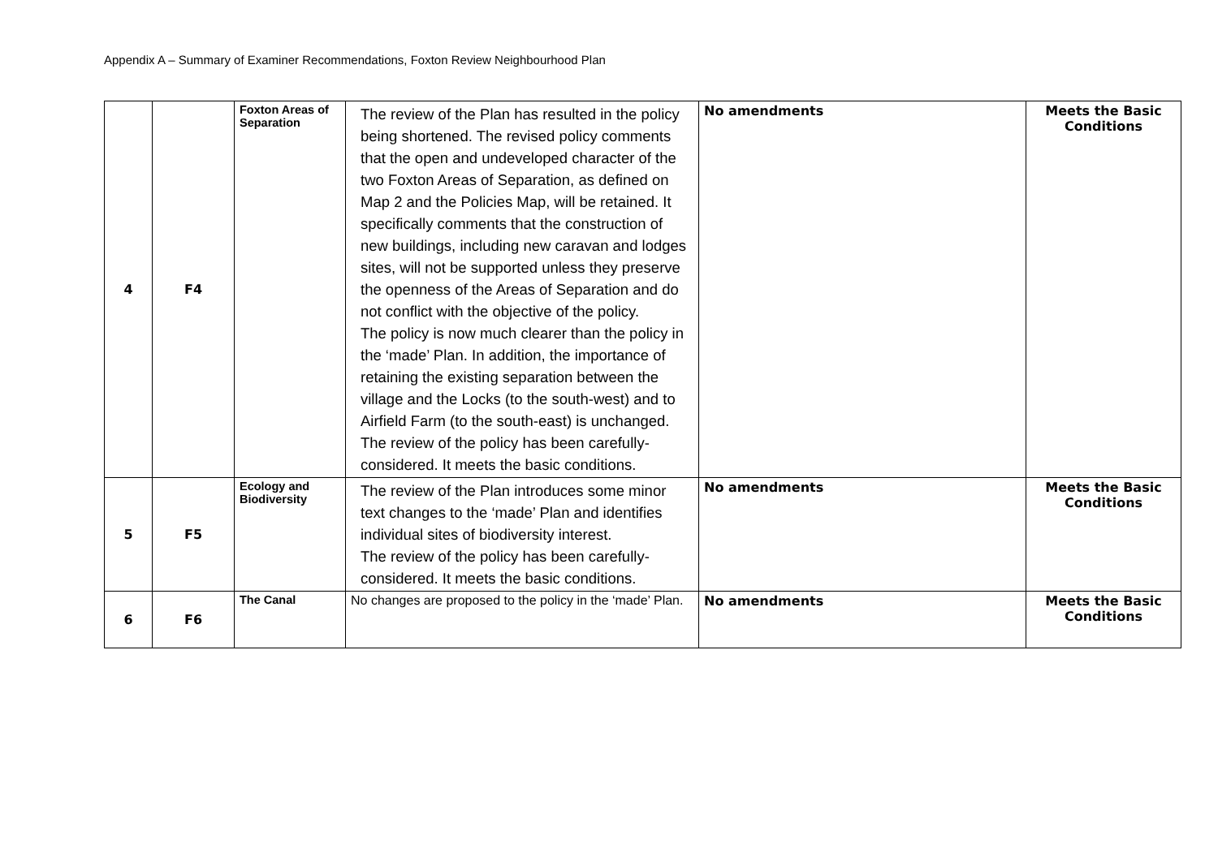Appendix A – Summary of Examiner Recommendations, Foxton Review Neighbourhood Plan
| 4 | F4 | Foxton Areas of Separation | The review of the Plan has resulted in the policy being shortened. The revised policy comments that the open and undeveloped character of the two Foxton Areas of Separation, as defined on Map 2 and the Policies Map, will be retained. It specifically comments that the construction of new buildings, including new caravan and lodges sites, will not be supported unless they preserve the openness of the Areas of Separation and do not conflict with the objective of the policy. The policy is now much clearer than the policy in the ‘made’ Plan. In addition, the importance of retaining the existing separation between the village and the Locks (to the south-west) and to Airfield Farm (to the south-east) is unchanged. The review of the policy has been carefully-considered. It meets the basic conditions. | No amendments | Meets the Basic Conditions |
| 5 | F5 | Ecology and Biodiversity | The review of the Plan introduces some minor text changes to the ‘made’ Plan and identifies individual sites of biodiversity interest. The review of the policy has been carefully-considered. It meets the basic conditions. | No amendments | Meets the Basic Conditions |
| 6 | F6 | The Canal | No changes are proposed to the policy in the ‘made’ Plan. | No amendments | Meets the Basic Conditions |